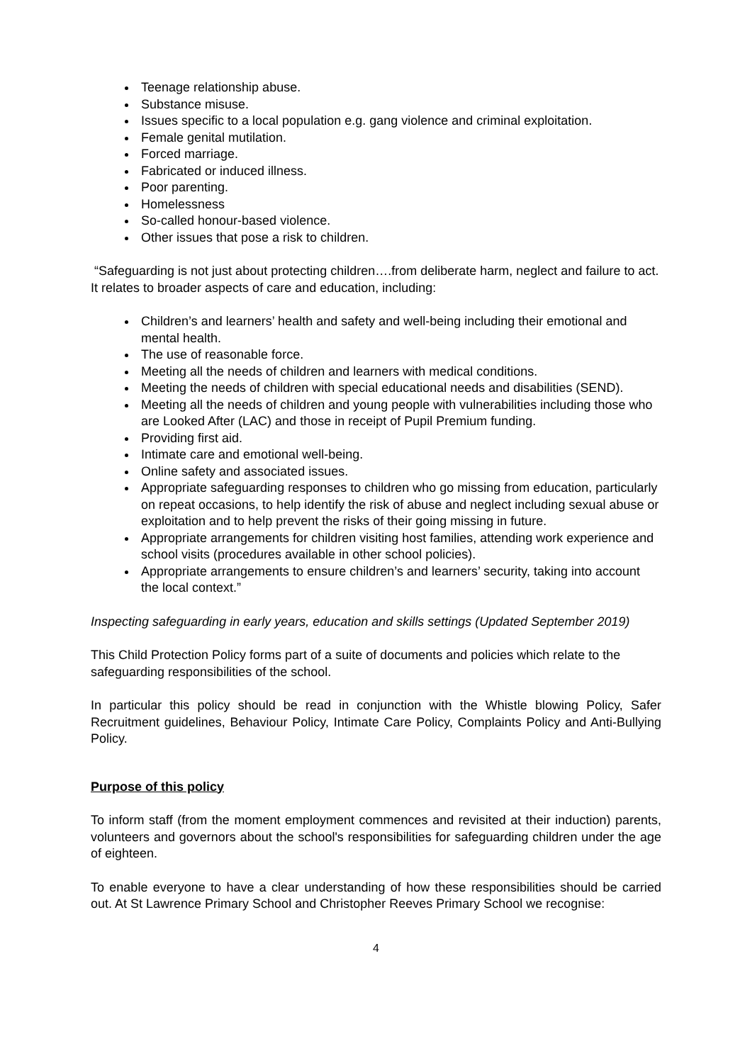Teenage relationship abuse.
Substance misuse.
Issues specific to a local population e.g. gang violence and criminal exploitation.
Female genital mutilation.
Forced marriage.
Fabricated or induced illness.
Poor parenting.
Homelessness
So-called honour-based violence.
Other issues that pose a risk to children.
“Safeguarding is not just about protecting children….from deliberate harm, neglect and failure to act. It relates to broader aspects of care and education, including:
Children’s and learners’ health and safety and well-being including their emotional and mental health.
The use of reasonable force.
Meeting all the needs of children and learners with medical conditions.
Meeting the needs of children with special educational needs and disabilities (SEND).
Meeting all the needs of children and young people with vulnerabilities including those who are Looked After (LAC) and those in receipt of Pupil Premium funding.
Providing first aid.
Intimate care and emotional well-being.
Online safety and associated issues.
Appropriate safeguarding responses to children who go missing from education, particularly on repeat occasions, to help identify the risk of abuse and neglect including sexual abuse or exploitation and to help prevent the risks of their going missing in future.
Appropriate arrangements for children visiting host families, attending work experience and school visits (procedures available in other school policies).
Appropriate arrangements to ensure children’s and learners’ security, taking into account the local context.”
Inspecting safeguarding in early years, education and skills settings (Updated September 2019)
This Child Protection Policy forms part of a suite of documents and policies which relate to the safeguarding responsibilities of the school.
In particular this policy should be read in conjunction with the Whistle blowing Policy, Safer Recruitment guidelines, Behaviour Policy, Intimate Care Policy, Complaints Policy and Anti-Bullying Policy.
Purpose of this policy
To inform staff (from the moment employment commences and revisited at their induction) parents, volunteers and governors about the school's responsibilities for safeguarding children under the age of eighteen.
To enable everyone to have a clear understanding of how these responsibilities should be carried out. At St Lawrence Primary School and Christopher Reeves Primary School we recognise:
4